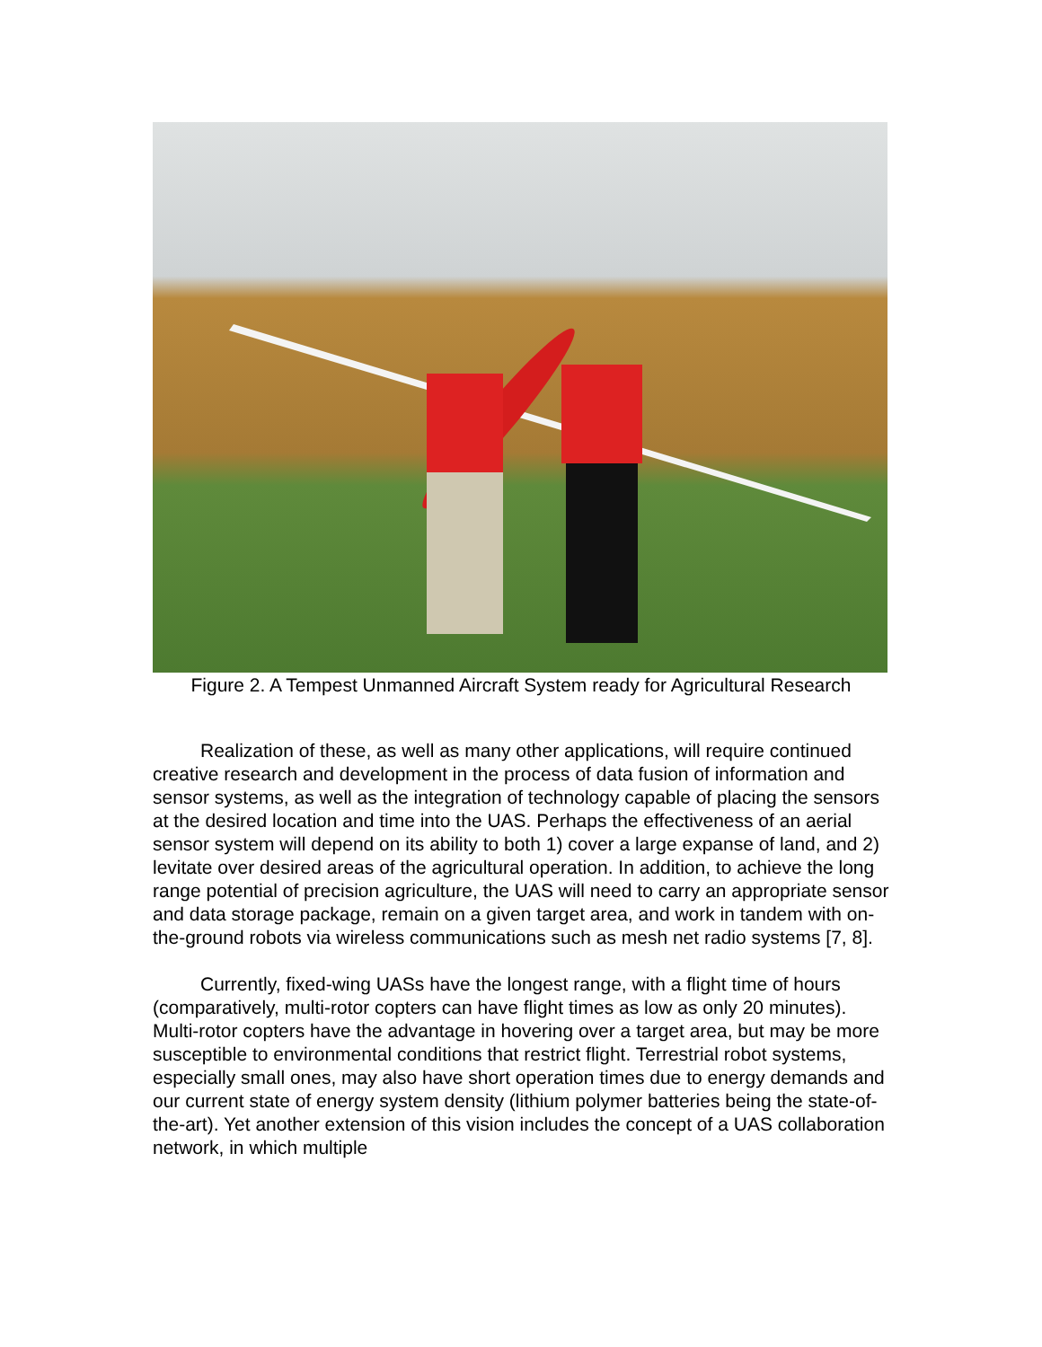Figure 2. A Tempest Unmanned Aircraft System ready for Agricultural Research
Realization of these, as well as many other applications, will require continued creative research and development in the process of data fusion of information and sensor systems, as well as the integration of technology capable of placing the sensors at the desired location and time into the UAS. Perhaps the effectiveness of an aerial sensor system will depend on its ability to both 1) cover a large expanse of land, and 2) levitate over desired areas of the agricultural operation. In addition, to achieve the long range potential of precision agriculture, the UAS will need to carry an appropriate sensor and data storage package, remain on a given target area, and work in tandem with on-the-ground robots via wireless communications such as mesh net radio systems [7, 8].
Currently, fixed-wing UASs have the longest range, with a flight time of hours (comparatively, multi-rotor copters can have flight times as low as only 20 minutes). Multi-rotor copters have the advantage in hovering over a target area, but may be more susceptible to environmental conditions that restrict flight. Terrestrial robot systems, especially small ones, may also have short operation times due to energy demands and our current state of energy system density (lithium polymer batteries being the state-of-the-art). Yet another extension of this vision includes the concept of a UAS collaboration network, in which multiple